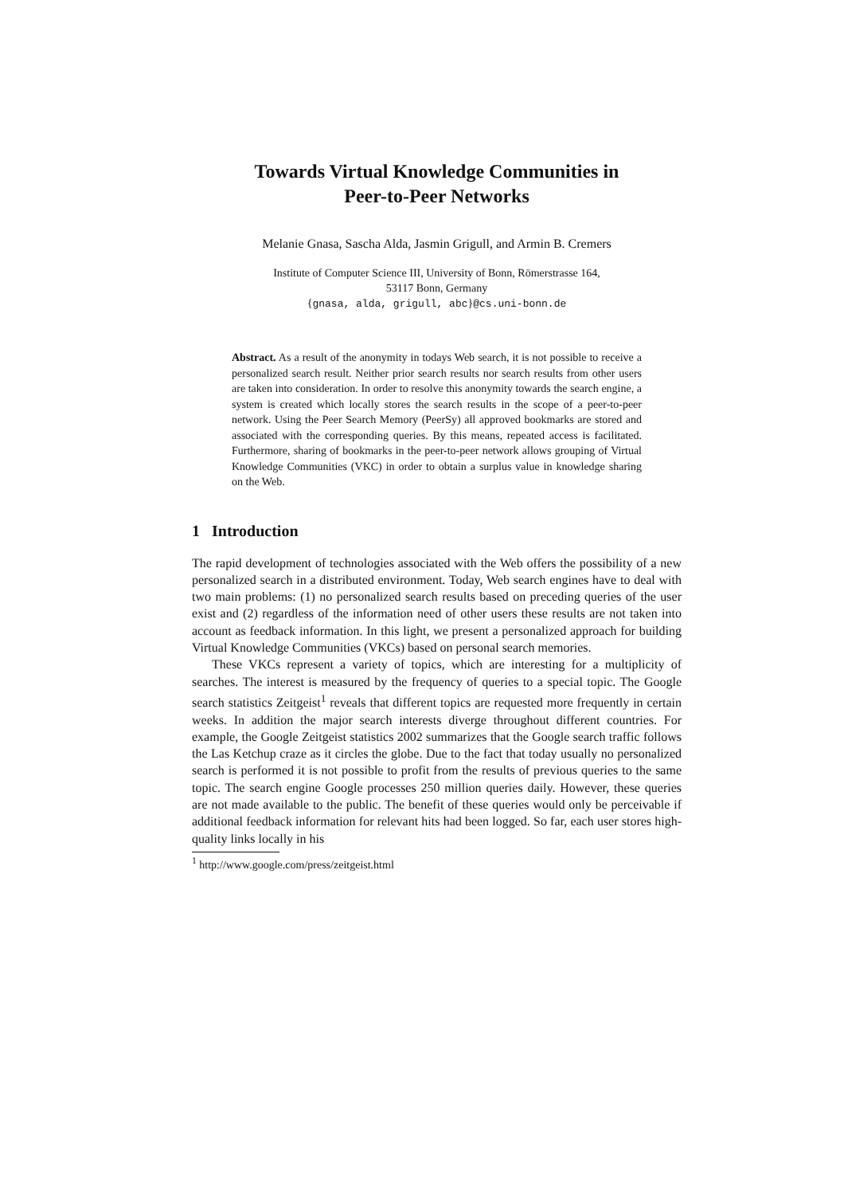Towards Virtual Knowledge Communities in
Peer-to-Peer Networks
Melanie Gnasa, Sascha Alda, Jasmin Grigull, and Armin B. Cremers
Institute of Computer Science III, University of Bonn, Römerstrasse 164,
53117 Bonn, Germany
{gnasa, alda, grigull, abc}@cs.uni-bonn.de
Abstract. As a result of the anonymity in todays Web search, it is not possible to receive a personalized search result. Neither prior search results nor search results from other users are taken into consideration. In order to resolve this anonymity towards the search engine, a system is created which locally stores the search results in the scope of a peer-to-peer network. Using the Peer Search Memory (PeerSy) all approved bookmarks are stored and associated with the corresponding queries. By this means, repeated access is facilitated. Furthermore, sharing of bookmarks in the peer-to-peer network allows grouping of Virtual Knowledge Communities (VKC) in order to obtain a surplus value in knowledge sharing on the Web.
1 Introduction
The rapid development of technologies associated with the Web offers the possibility of a new personalized search in a distributed environment. Today, Web search engines have to deal with two main problems: (1) no personalized search results based on preceding queries of the user exist and (2) regardless of the information need of other users these results are not taken into account as feedback information. In this light, we present a personalized approach for building Virtual Knowledge Communities (VKCs) based on personal search memories.
These VKCs represent a variety of topics, which are interesting for a multiplicity of searches. The interest is measured by the frequency of queries to a special topic. The Google search statistics Zeitgeist<sup>1</sup> reveals that different topics are requested more frequently in certain weeks. In addition the major search interests diverge throughout different countries. For example, the Google Zeitgeist statistics 2002 summarizes that the Google search traffic follows the Las Ketchup craze as it circles the globe. Due to the fact that today usually no personalized search is performed it is not possible to profit from the results of previous queries to the same topic. The search engine Google processes 250 million queries daily. However, these queries are not made available to the public. The benefit of these queries would only be perceivable if additional feedback information for relevant hits had been logged. So far, each user stores high-quality links locally in his
<sup>1</sup> http://www.google.com/press/zeitgeist.html